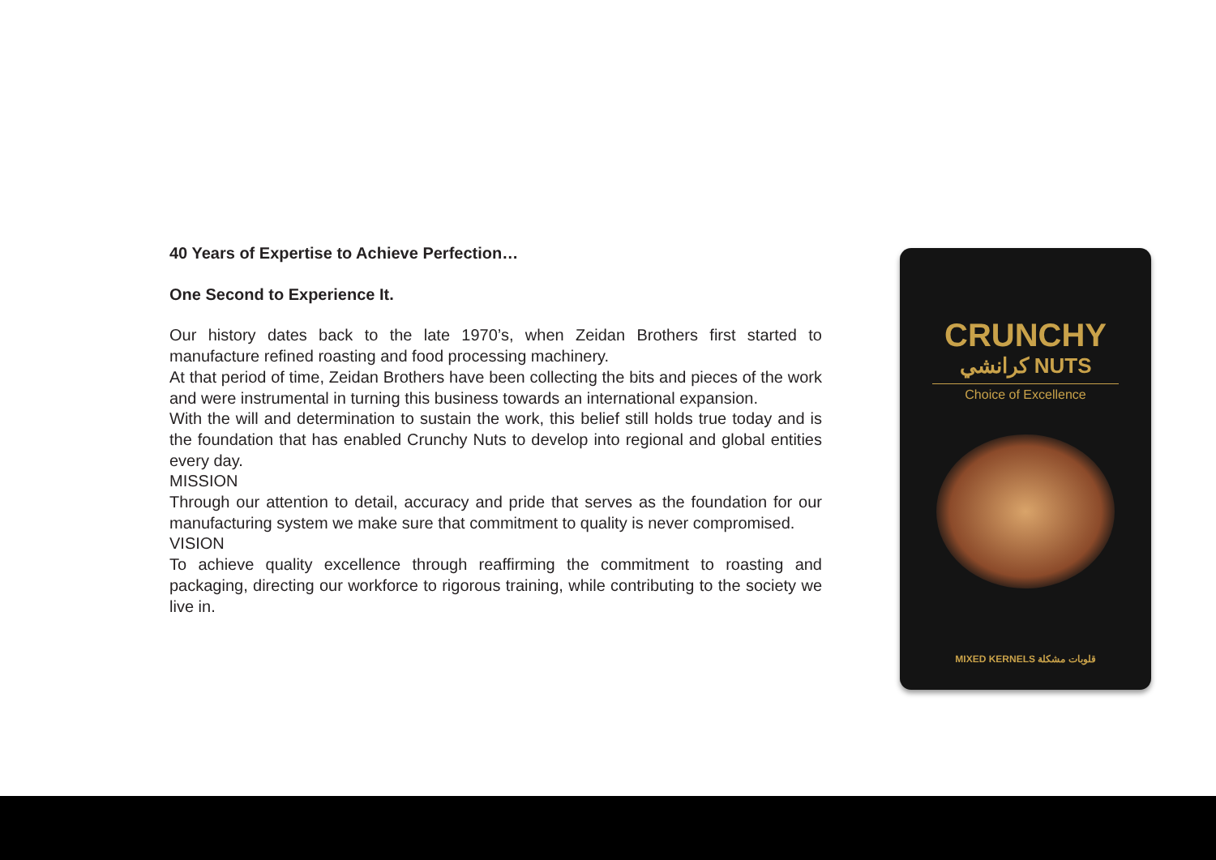40 Years of Expertise to Achieve Perfection…
One Second to Experience It.
Our history dates back to the late 1970’s, when Zeidan Brothers first started to manufacture refined roasting and food processing machinery.
At that period of time, Zeidan Brothers have been collecting the bits and pieces of the work and were instrumental in turning this business towards an international expansion.
With the will and determination to sustain the work, this belief still holds true today and is the foundation that has enabled Crunchy Nuts to develop into regional and global entities every day.
MISSION
Through our attention to detail, accuracy and pride that serves as the foundation for our manufacturing system we make sure that commitment to quality is never compromised.
VISION
To achieve quality excellence through reaffirming the commitment to roasting and packaging, directing our workforce to rigorous training, while contributing to the society we live in.
CRUNCHY
كرانشي NUTS
Choice of Excellence
MIXED KERNELS قلوبات مشكلة